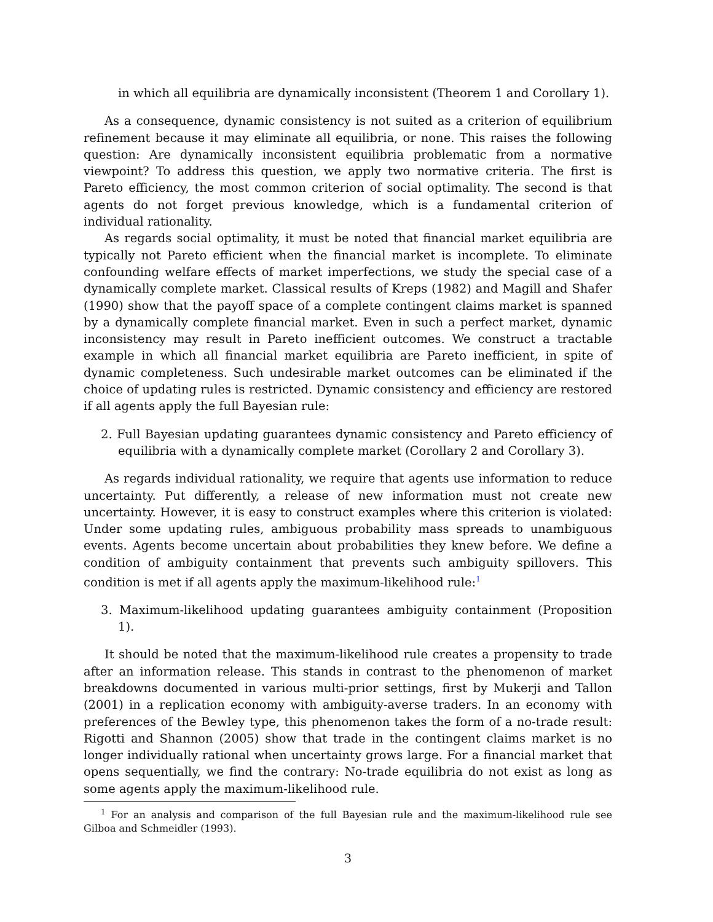in which all equilibria are dynamically inconsistent (Theorem 1 and Corollary 1).
As a consequence, dynamic consistency is not suited as a criterion of equilibrium refinement because it may eliminate all equilibria, or none. This raises the following question: Are dynamically inconsistent equilibria problematic from a normative viewpoint? To address this question, we apply two normative criteria. The first is Pareto efficiency, the most common criterion of social optimality. The second is that agents do not forget previous knowledge, which is a fundamental criterion of individual rationality.
As regards social optimality, it must be noted that financial market equilibria are typically not Pareto efficient when the financial market is incomplete. To eliminate confounding welfare effects of market imperfections, we study the special case of a dynamically complete market. Classical results of Kreps (1982) and Magill and Shafer (1990) show that the payoff space of a complete contingent claims market is spanned by a dynamically complete financial market. Even in such a perfect market, dynamic inconsistency may result in Pareto inefficient outcomes. We construct a tractable example in which all financial market equilibria are Pareto inefficient, in spite of dynamic completeness. Such undesirable market outcomes can be eliminated if the choice of updating rules is restricted. Dynamic consistency and efficiency are restored if all agents apply the full Bayesian rule:
2. Full Bayesian updating guarantees dynamic consistency and Pareto efficiency of equilibria with a dynamically complete market (Corollary 2 and Corollary 3).
As regards individual rationality, we require that agents use information to reduce uncertainty. Put differently, a release of new information must not create new uncertainty. However, it is easy to construct examples where this criterion is violated: Under some updating rules, ambiguous probability mass spreads to unambiguous events. Agents become uncertain about probabilities they knew before. We define a condition of ambiguity containment that prevents such ambiguity spillovers. This condition is met if all agents apply the maximum-likelihood rule:<sup>1</sup>
3. Maximum-likelihood updating guarantees ambiguity containment (Proposition 1).
It should be noted that the maximum-likelihood rule creates a propensity to trade after an information release. This stands in contrast to the phenomenon of market breakdowns documented in various multi-prior settings, first by Mukerji and Tallon (2001) in a replication economy with ambiguity-averse traders. In an economy with preferences of the Bewley type, this phenomenon takes the form of a no-trade result: Rigotti and Shannon (2005) show that trade in the contingent claims market is no longer individually rational when uncertainty grows large. For a financial market that opens sequentially, we find the contrary: No-trade equilibria do not exist as long as some agents apply the maximum-likelihood rule.
<sup>1</sup> For an analysis and comparison of the full Bayesian rule and the maximum-likelihood rule see Gilboa and Schmeidler (1993).
3